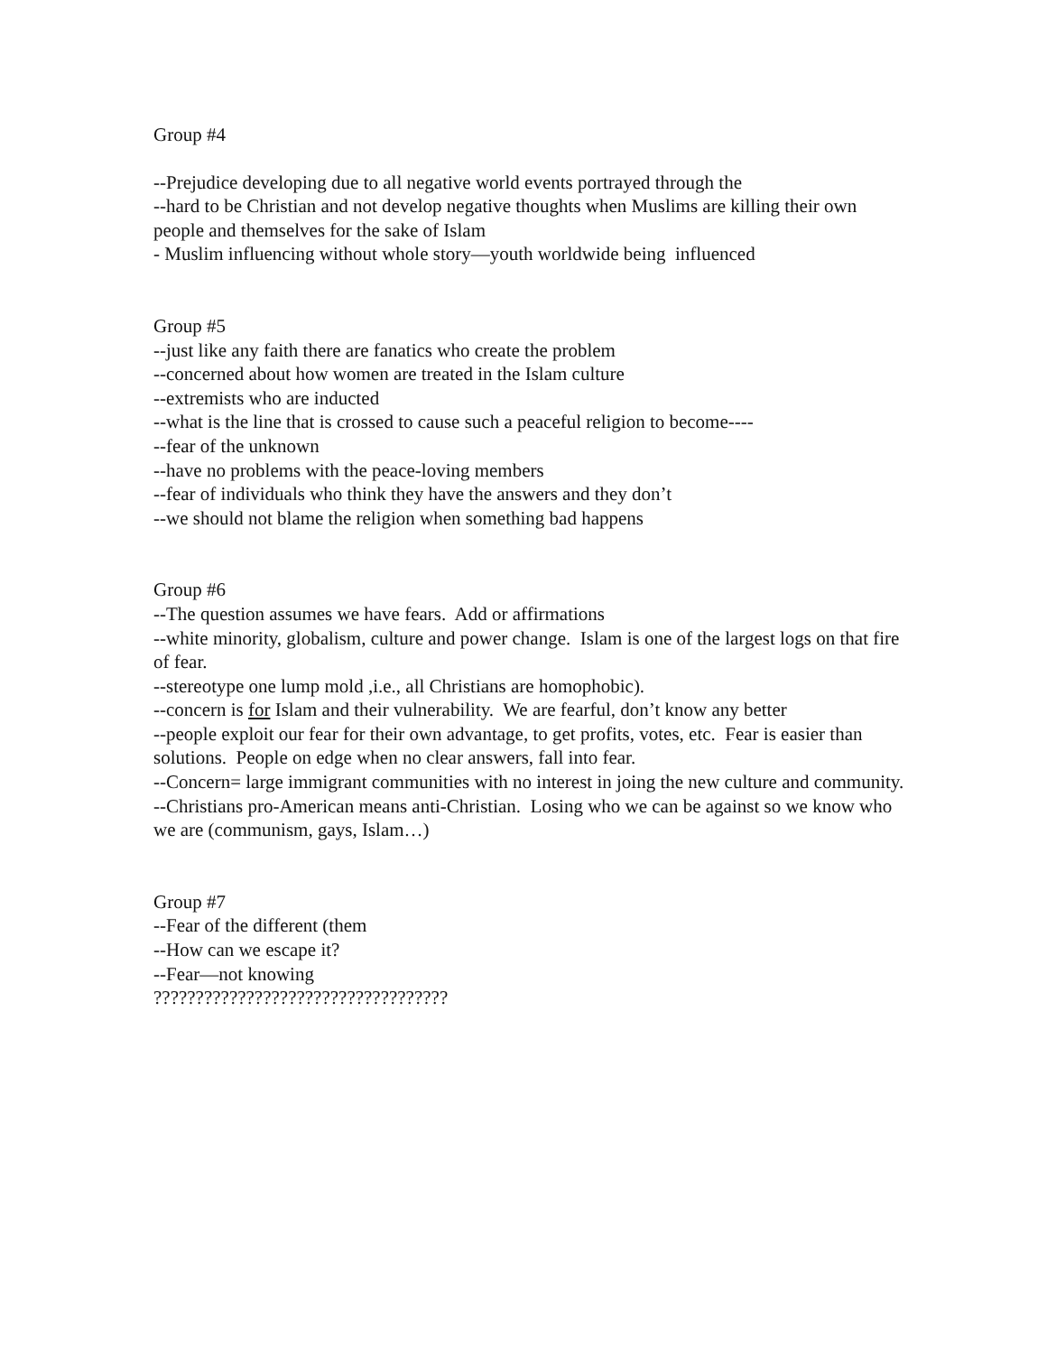Group #4
--Prejudice developing due to all negative world events portrayed through the
--hard to be Christian and not develop negative thoughts when Muslims are killing their own people and themselves for the sake of Islam
- Muslim influencing without whole story—youth worldwide being influenced
Group #5
--just like any faith there are fanatics who create the problem
--concerned about how women are treated in the Islam culture
--extremists who are inducted
--what is the line that is crossed to cause such a peaceful religion to become----
--fear of the unknown
--have no problems with the peace-loving members
--fear of individuals who think they have the answers and they don’t
--we should not blame the religion when something bad happens
Group #6
--The question assumes we have fears. Add or affirmations
--white minority, globalism, culture and power change. Islam is one of the largest logs on that fire of fear.
--stereotype one lump mold ,i.e., all Christians are homophobic).
--concern is for Islam and their vulnerability. We are fearful, don’t know any better
--people exploit our fear for their own advantage, to get profits, votes, etc. Fear is easier than solutions. People on edge when no clear answers, fall into fear.
--Concern= large immigrant communities with no interest in joing the new culture and community.
--Christians pro-American means anti-Christian. Losing who we can be against so we know who we are (communism, gays, Islam…)
Group #7
--Fear of the different (them
--How can we escape it?
--Fear—not knowing
???????????????????????????????????